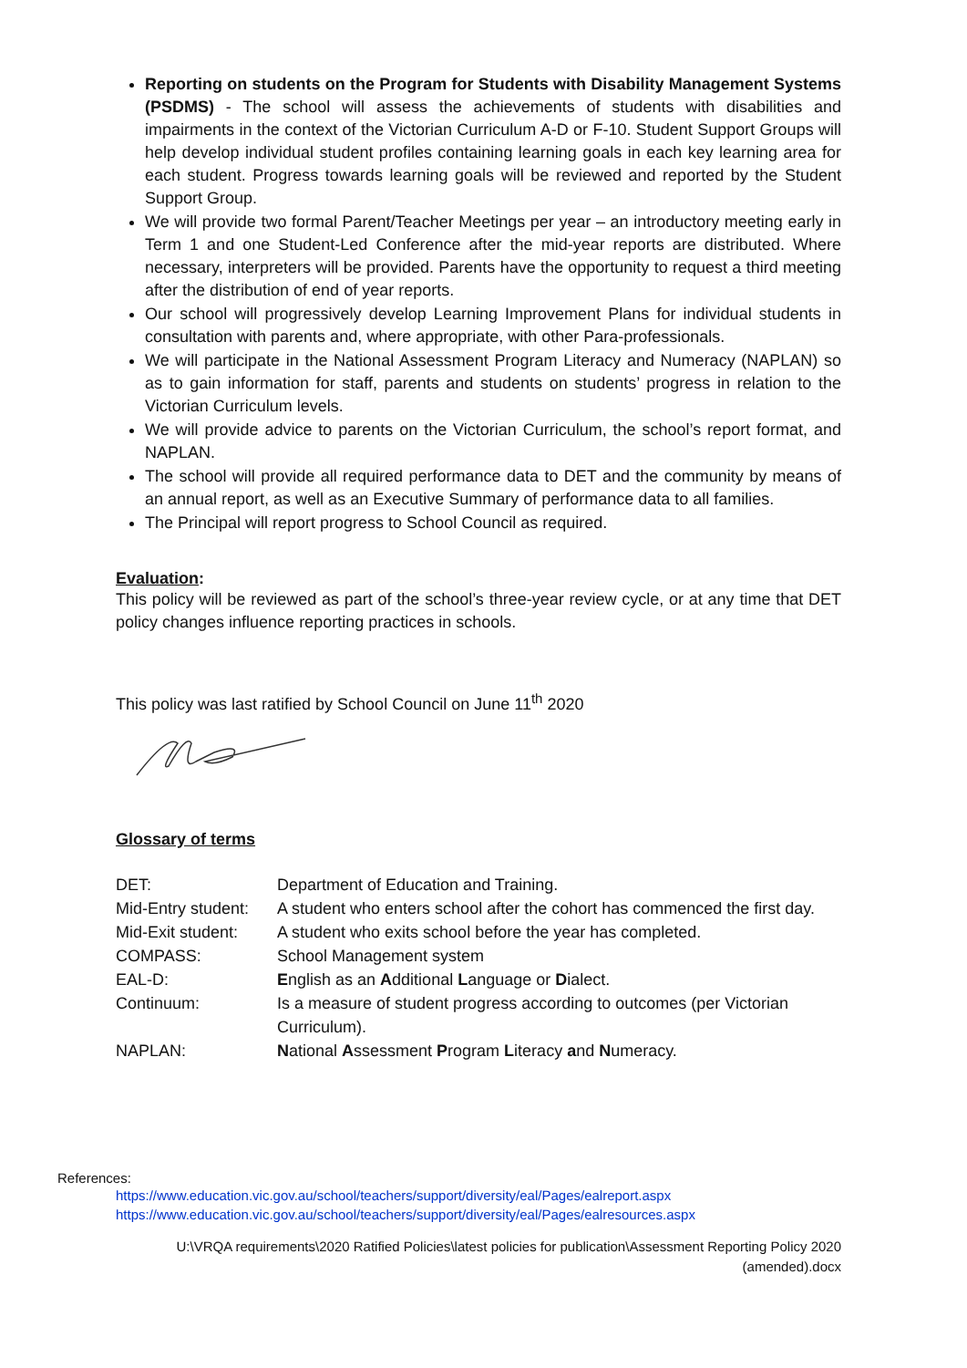Reporting on students on the Program for Students with Disability Management Systems (PSDMS) - The school will assess the achievements of students with disabilities and impairments in the context of the Victorian Curriculum A-D or F-10. Student Support Groups will help develop individual student profiles containing learning goals in each key learning area for each student. Progress towards learning goals will be reviewed and reported by the Student Support Group.
We will provide two formal Parent/Teacher Meetings per year – an introductory meeting early in Term 1 and one Student-Led Conference after the mid-year reports are distributed. Where necessary, interpreters will be provided. Parents have the opportunity to request a third meeting after the distribution of end of year reports.
Our school will progressively develop Learning Improvement Plans for individual students in consultation with parents and, where appropriate, with other Para-professionals.
We will participate in the National Assessment Program Literacy and Numeracy (NAPLAN) so as to gain information for staff, parents and students on students’ progress in relation to the Victorian Curriculum levels.
We will provide advice to parents on the Victorian Curriculum, the school’s report format, and NAPLAN.
The school will provide all required performance data to DET and the community by means of an annual report, as well as an Executive Summary of performance data to all families.
The Principal will report progress to School Council as required.
Evaluation:
This policy will be reviewed as part of the school’s three-year review cycle, or at any time that DET policy changes influence reporting practices in schools.
This policy was last ratified by School Council on June 11<sup>th</sup> 2020
Glossary of terms
| DET: | Department of Education and Training. |
| Mid-Entry student: | A student who enters school after the cohort has commenced the first day. |
| Mid-Exit student: | A student who exits school before the year has completed. |
| COMPASS: | School Management system |
| EAL-D: | E nglish as an A dditional L anguage or D ialect. |
| Continuum: | Is a measure of student progress according to outcomes (per Victorian Curriculum). |
| NAPLAN: | N ational A ssessment P rogram L iteracy a nd N umeracy. |
References:
https://www.education.vic.gov.au/school/teachers/support/diversity/eal/Pages/ealreport.aspx
https://www.education.vic.gov.au/school/teachers/support/diversity/eal/Pages/ealresources.aspx
U:\VRQA requirements\2020 Ratified Policies\latest policies for publication\Assessment Reporting Policy 2020
(amended).docx